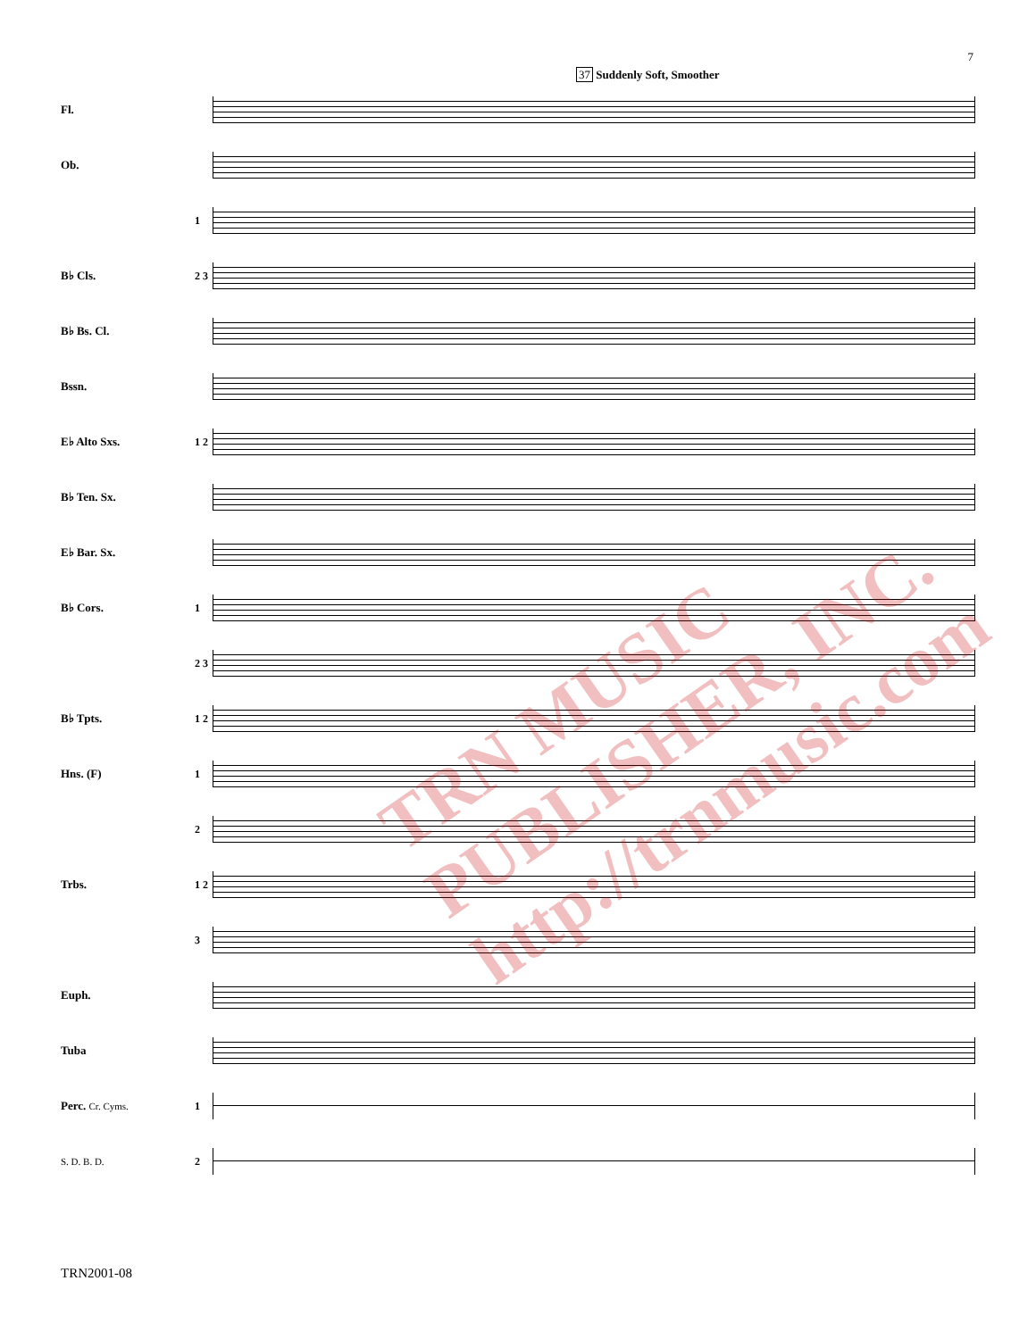7
37 Suddenly Soft, Smoother
Fl.
Ob.
1
B♭ Cls.
2 3
B♭ Bs. Cl.
Bssn.
E♭ Alto Sxs.
1 2
B♭ Ten. Sx.
E♭ Bar. Sx.
B♭ Cors. 1
2 3
B♭ Tpts.
1 2
Hns. (F) 1
2
Trbs.
1 2
3
Euph.
Tuba
Perc. Cr. Cyms. 1
S. D. B. D. 2
TRN MUSIC PUBLISHER, INC. http://trnmusic.com
TRN2001-08